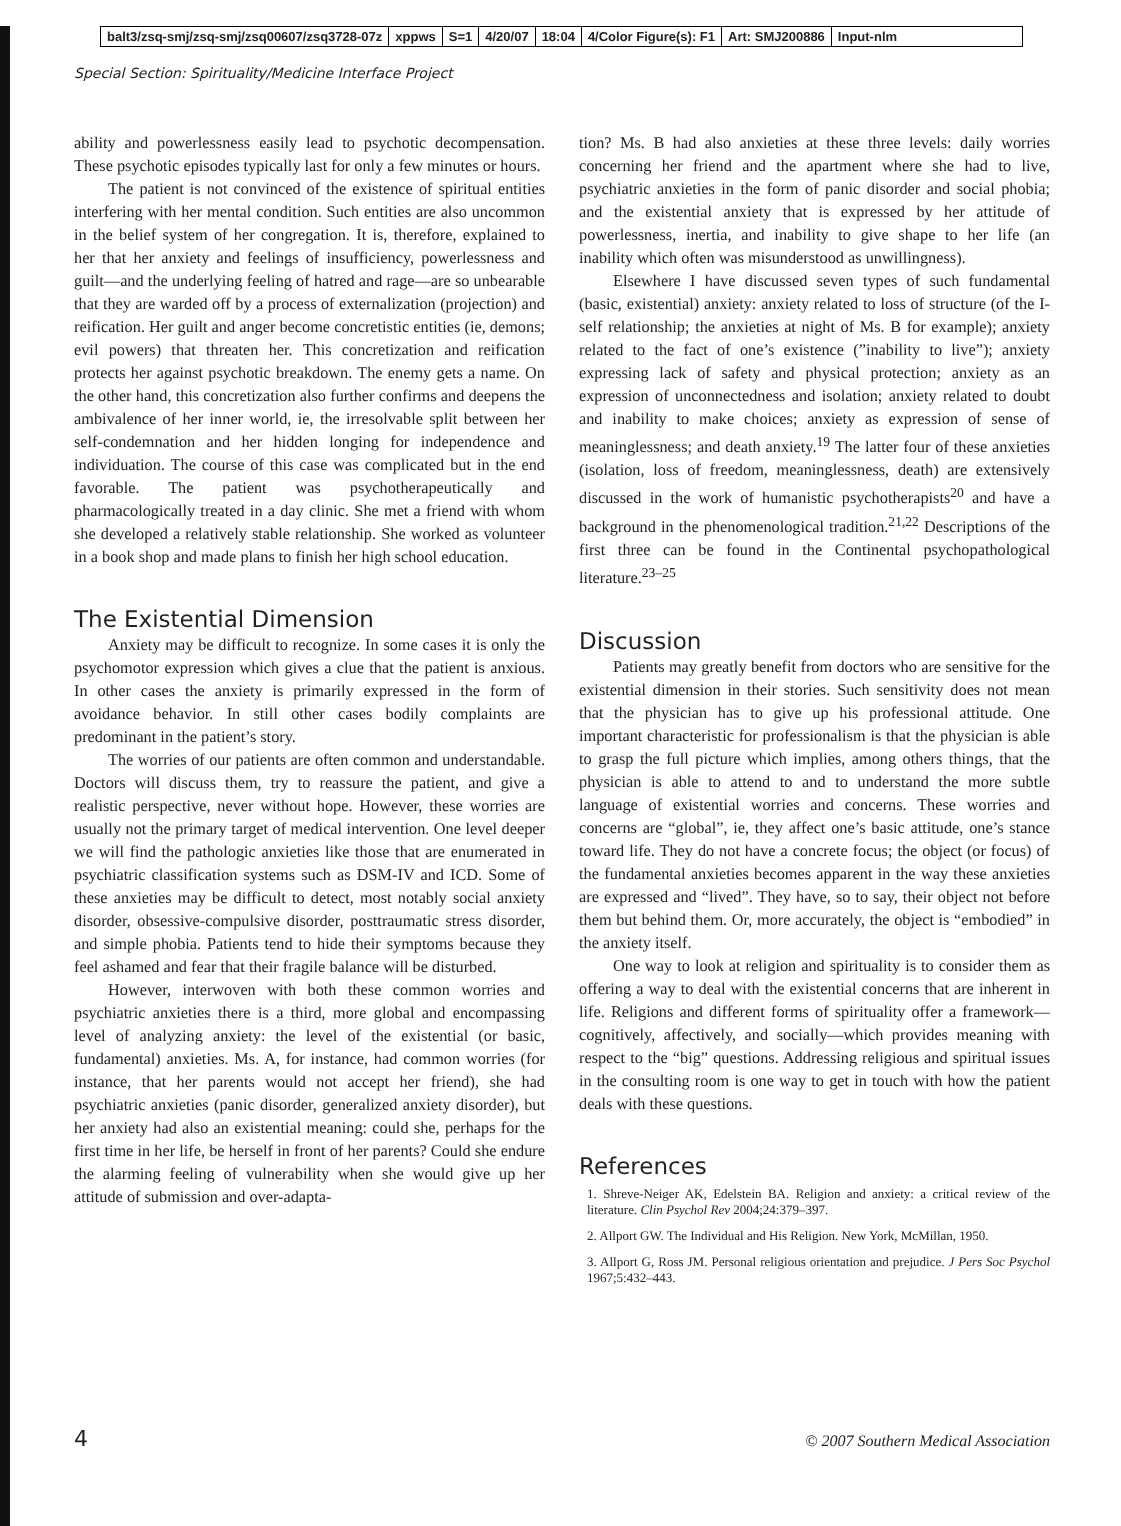balt3/zsq-smj/zsq-smj/zsq00607/zsq3728-07z xppws S=1 4/20/07 18:04 4/Color Figure(s): F1 Art: SMJ200886 Input-nlm
Special Section: Spirituality/Medicine Interface Project
ability and powerlessness easily lead to psychotic decompensation. These psychotic episodes typically last for only a few minutes or hours.
The patient is not convinced of the existence of spiritual entities interfering with her mental condition. Such entities are also uncommon in the belief system of her congregation. It is, therefore, explained to her that her anxiety and feelings of insufficiency, powerlessness and guilt—and the underlying feeling of hatred and rage—are so unbearable that they are warded off by a process of externalization (projection) and reification. Her guilt and anger become concretistic entities (ie, demons; evil powers) that threaten her. This concretization and reification protects her against psychotic breakdown. The enemy gets a name. On the other hand, this concretization also further confirms and deepens the ambivalence of her inner world, ie, the irresolvable split between her self-condemnation and her hidden longing for independence and individuation. The course of this case was complicated but in the end favorable. The patient was psychotherapeutically and pharmacologically treated in a day clinic. She met a friend with whom she developed a relatively stable relationship. She worked as volunteer in a book shop and made plans to finish her high school education.
The Existential Dimension
Anxiety may be difficult to recognize. In some cases it is only the psychomotor expression which gives a clue that the patient is anxious. In other cases the anxiety is primarily expressed in the form of avoidance behavior. In still other cases bodily complaints are predominant in the patient’s story.
The worries of our patients are often common and understandable. Doctors will discuss them, try to reassure the patient, and give a realistic perspective, never without hope. However, these worries are usually not the primary target of medical intervention. One level deeper we will find the pathologic anxieties like those that are enumerated in psychiatric classification systems such as DSM-IV and ICD. Some of these anxieties may be difficult to detect, most notably social anxiety disorder, obsessive-compulsive disorder, posttraumatic stress disorder, and simple phobia. Patients tend to hide their symptoms because they feel ashamed and fear that their fragile balance will be disturbed.
However, interwoven with both these common worries and psychiatric anxieties there is a third, more global and encompassing level of analyzing anxiety: the level of the existential (or basic, fundamental) anxieties. Ms. A, for instance, had common worries (for instance, that her parents would not accept her friend), she had psychiatric anxieties (panic disorder, generalized anxiety disorder), but her anxiety had also an existential meaning: could she, perhaps for the first time in her life, be herself in front of her parents? Could she endure the alarming feeling of vulnerability when she would give up her attitude of submission and over-adapta-
tion? Ms. B had also anxieties at these three levels: daily worries concerning her friend and the apartment where she had to live, psychiatric anxieties in the form of panic disorder and social phobia; and the existential anxiety that is expressed by her attitude of powerlessness, inertia, and inability to give shape to her life (an inability which often was misunderstood as unwillingness).
Elsewhere I have discussed seven types of such fundamental (basic, existential) anxiety: anxiety related to loss of structure (of the I-self relationship; the anxieties at night of Ms. B for example); anxiety related to the fact of one’s existence (”inability to live”); anxiety expressing lack of safety and physical protection; anxiety as an expression of unconnectedness and isolation; anxiety related to doubt and inability to make choices; anxiety as expression of sense of meaninglessness; and death anxiety.<sup>19</sup> The latter four of these anxieties (isolation, loss of freedom, meaninglessness, death) are extensively discussed in the work of humanistic psychotherapists<sup>20</sup> and have a background in the phenomenological tradition.<sup>21,22</sup> Descriptions of the first three can be found in the Continental psychopathological literature.<sup>23–25</sup>
Discussion
Patients may greatly benefit from doctors who are sensitive for the existential dimension in their stories. Such sensitivity does not mean that the physician has to give up his professional attitude. One important characteristic for professionalism is that the physician is able to grasp the full picture which implies, among others things, that the physician is able to attend to and to understand the more subtle language of existential worries and concerns. These worries and concerns are “global”, ie, they affect one’s basic attitude, one’s stance toward life. They do not have a concrete focus; the object (or focus) of the fundamental anxieties becomes apparent in the way these anxieties are expressed and “lived”. They have, so to say, their object not before them but behind them. Or, more accurately, the object is “embodied” in the anxiety itself.
One way to look at religion and spirituality is to consider them as offering a way to deal with the existential concerns that are inherent in life. Religions and different forms of spirituality offer a framework—cognitively, affectively, and socially—which provides meaning with respect to the “big” questions. Addressing religious and spiritual issues in the consulting room is one way to get in touch with how the patient deals with these questions.
References
1. Shreve-Neiger AK, Edelstein BA. Religion and anxiety: a critical review of the literature. Clin Psychol Rev 2004;24:379–397.
2. Allport GW. The Individual and His Religion. New York, McMillan, 1950.
3. Allport G, Ross JM. Personal religious orientation and prejudice. J Pers Soc Psychol 1967;5:432–443.
4 © 2007 Southern Medical Association